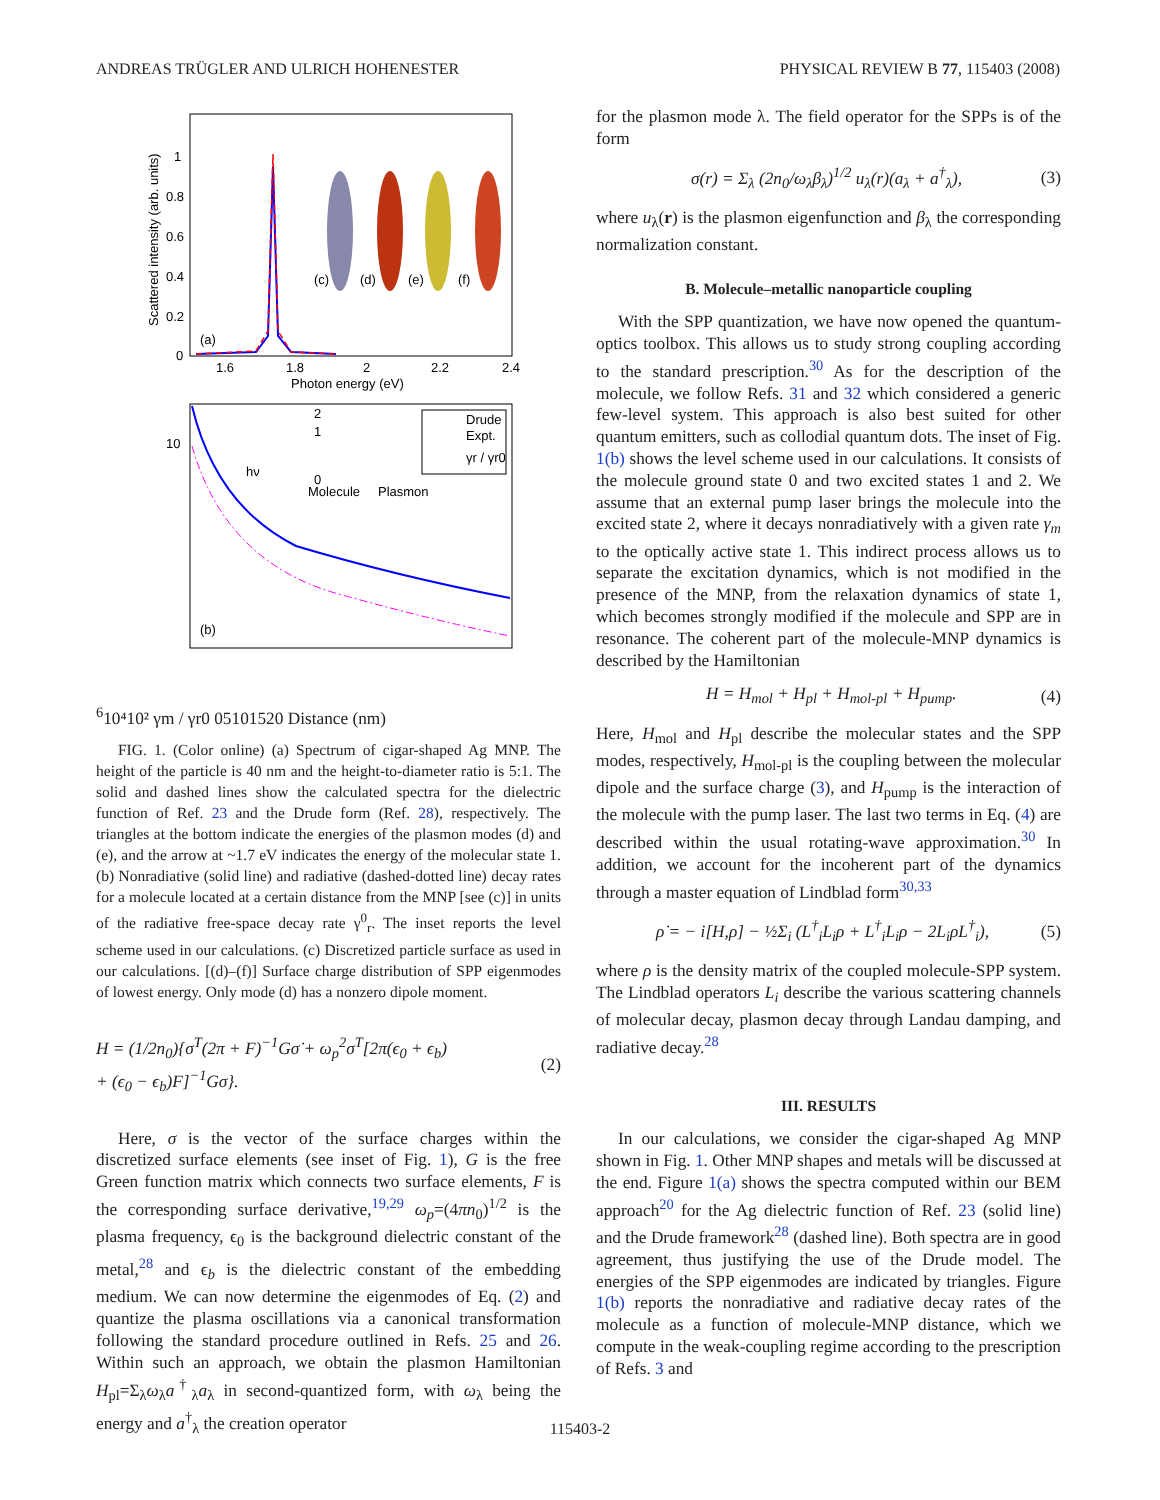ANDREAS TRÜGLER AND ULRICH HOHENESTER PHYSICAL REVIEW B 77, 115403 (2008)
(a)
(c)
(d)
(e)
(f)
1.6
1.8
2
2.2
2.4
Photon energy (eV)
Scattered intensity (arb. units)
1
0.8
0.6
0.4
0.2
0
Drude
Expt.
γr / γr0
hν
Molecule
Plasmon
2
1
0
(b)
106
10⁴
10²
γm / γr0
0
5
10
15
20
Distance (nm)
FIG. 1. (Color online) (a) Spectrum of cigar-shaped Ag MNP. The height of the particle is 40 nm and the height-to-diameter ratio is 5:1. The solid and dashed lines show the calculated spectra for the dielectric function of Ref. 23 and the Drude form (Ref. 28), respectively. The triangles at the bottom indicate the energies of the plasmon modes (d) and (e), and the arrow at ~1.7 eV indicates the energy of the molecular state 1. (b) Nonradiative (solid line) and radiative (dashed-dotted line) decay rates for a molecule located at a certain distance from the MNP [see (c)] in units of the radiative free-space decay rate γ<sup>0</sup><sub>r</sub>. The inset reports the level scheme used in our calculations. (c) Discretized particle surface as used in our calculations. [(d)–(f)] Surface charge distribution of SPP eigenmodes of lowest energy. Only mode (d) has a nonzero dipole moment.
H = (1/2n<sub>0</sub>){σ̇<sup>T</sup>(2π + F)<sup>−1</sup>Gσ̇ + ω<sub>p</sub><sup>2</sup>σ<sup>T</sup>[2π(ϵ<sub>0</sub> + ϵ<sub>b</sub>)
+ (ϵ<sub>0</sub> − ϵ<sub>b</sub>)F]<sup>−1</sup>Gσ}. (2)
Here, σ is the vector of the surface charges within the discretized surface elements (see inset of Fig. 1), G is the free Green function matrix which connects two surface elements, F is the corresponding surface derivative,<sup>19,29</sup> ω<sub>p</sub>=(4πn<sub>0</sub>)<sup>1/2</sup> is the plasma frequency, ϵ<sub>0</sub> is the background dielectric constant of the metal,<sup>28</sup> and ϵ<sub>b</sub> is the dielectric constant of the embedding medium. We can now determine the eigenmodes of Eq. (2) and quantize the plasma oscillations via a canonical transformation following the standard procedure outlined in Refs. 25 and 26. Within such an approach, we obtain the plasmon Hamiltonian H<sub>pl</sub>=Σ<sub>λ</sub>ω<sub>λ</sub>a<sup>†</sup><sub>λ</sub>a<sub>λ</sub> in second-quantized form, with ω<sub>λ</sub> being the energy and a<sup>†</sup><sub>λ</sub> the creation operator
for the plasmon mode λ. The field operator for the SPPs is of the form
σ(r) = Σ<sub>λ</sub> (2n<sub>0</sub>/ω<sub>λ</sub>β<sub>λ</sub>)<sup>1/2</sup> u<sub>λ</sub>(r)(a<sub>λ</sub> + a<sup>†</sup><sub>λ</sub>), (3)
where u<sub>λ</sub>(r) is the plasmon eigenfunction and β<sub>λ</sub> the corresponding normalization constant.
B. Molecule–metallic nanoparticle coupling
With the SPP quantization, we have now opened the quantum-optics toolbox. This allows us to study strong coupling according to the standard prescription.<sup>30</sup> As for the description of the molecule, we follow Refs. 31 and 32 which considered a generic few-level system. This approach is also best suited for other quantum emitters, such as collodial quantum dots. The inset of Fig. 1(b) shows the level scheme used in our calculations. It consists of the molecule ground state 0 and two excited states 1 and 2. We assume that an external pump laser brings the molecule into the excited state 2, where it decays nonradiatively with a given rate γ<sub>m</sub> to the optically active state 1. This indirect process allows us to separate the excitation dynamics, which is not modified in the presence of the MNP, from the relaxation dynamics of state 1, which becomes strongly modified if the molecule and SPP are in resonance. The coherent part of the molecule-MNP dynamics is described by the Hamiltonian
H = H<sub>mol</sub> + H<sub>pl</sub> + H<sub>mol-pl</sub> + H<sub>pump</sub>. (4)
Here, H<sub>mol</sub> and H<sub>pl</sub> describe the molecular states and the SPP modes, respectively, H<sub>mol-pl</sub> is the coupling between the molecular dipole and the surface charge (3), and H<sub>pump</sub> is the interaction of the molecule with the pump laser. The last two terms in Eq. (4) are described within the usual rotating-wave approximation.<sup>30</sup> In addition, we account for the incoherent part of the dynamics through a master equation of Lindblad form<sup>30,33</sup>
ρ̇ = − i[H,ρ] − ½Σ<sub>i</sub> (L<sup>†</sup><sub>i</sub>L<sub>i</sub>ρ + L<sup>†</sup><sub>i</sub>L<sub>i</sub>ρ − 2L<sub>i</sub>ρL<sup>†</sup><sub>i</sub>), (5)
where ρ is the density matrix of the coupled molecule-SPP system. The Lindblad operators L<sub>i</sub> describe the various scattering channels of molecular decay, plasmon decay through Landau damping, and radiative decay.<sup>28</sup>
III. RESULTS
In our calculations, we consider the cigar-shaped Ag MNP shown in Fig. 1. Other MNP shapes and metals will be discussed at the end. Figure 1(a) shows the spectra computed within our BEM approach<sup>20</sup> for the Ag dielectric function of Ref. 23 (solid line) and the Drude framework<sup>28</sup> (dashed line). Both spectra are in good agreement, thus justifying the use of the Drude model. The energies of the SPP eigenmodes are indicated by triangles. Figure 1(b) reports the nonradiative and radiative decay rates of the molecule as a function of molecule-MNP distance, which we compute in the weak-coupling regime according to the prescription of Refs. 3 and
115403-2